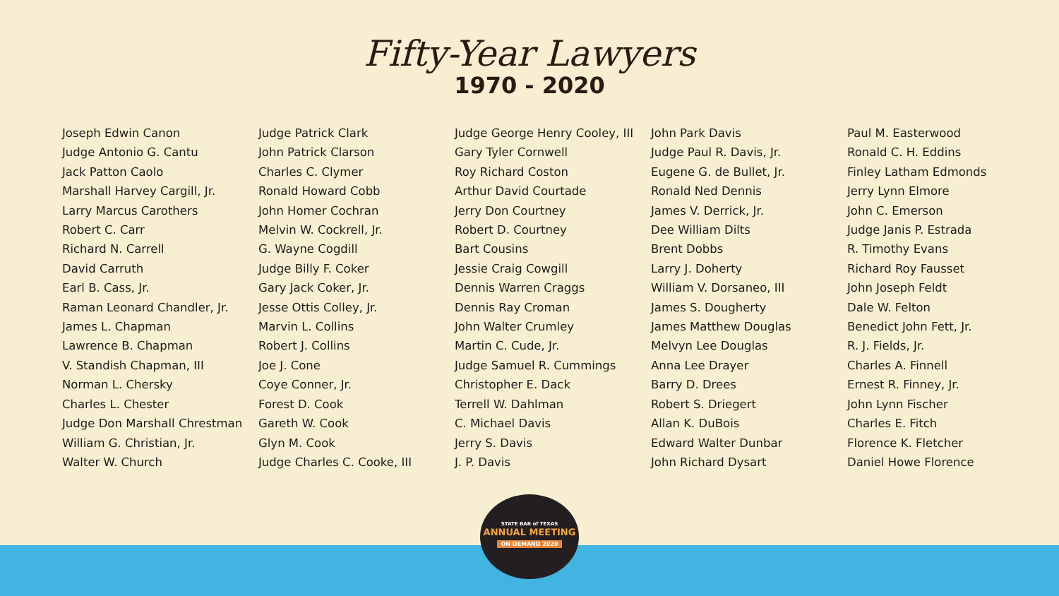Fifty-Year Lawyers
1970 - 2020
Joseph Edwin Canon
Judge Antonio G. Cantu
Jack Patton Caolo
Marshall Harvey Cargill, Jr.
Larry Marcus Carothers
Robert C. Carr
Richard N. Carrell
David Carruth
Earl B. Cass, Jr.
Raman Leonard Chandler, Jr.
James L. Chapman
Lawrence B. Chapman
V. Standish Chapman, III
Norman L. Chersky
Charles L. Chester
Judge Don Marshall Chrestman
William G. Christian, Jr.
Walter W. Church
Judge Patrick Clark
John Patrick Clarson
Charles C. Clymer
Ronald Howard Cobb
John Homer Cochran
Melvin W. Cockrell, Jr.
G. Wayne Cogdill
Judge Billy F. Coker
Gary Jack Coker, Jr.
Jesse Ottis Colley, Jr.
Marvin L. Collins
Robert J. Collins
Joe J. Cone
Coye Conner, Jr.
Forest D. Cook
Gareth W. Cook
Glyn M. Cook
Judge Charles C. Cooke, III
Judge George Henry Cooley, III
Gary Tyler Cornwell
Roy Richard Coston
Arthur David Courtade
Jerry Don Courtney
Robert D. Courtney
Bart Cousins
Jessie Craig Cowgill
Dennis Warren Craggs
Dennis Ray Croman
John Walter Crumley
Martin C. Cude, Jr.
Judge Samuel R. Cummings
Christopher E. Dack
Terrell W. Dahlman
C. Michael Davis
Jerry S. Davis
J. P. Davis
John Park Davis
Judge Paul R. Davis, Jr.
Eugene G. de Bullet, Jr.
Ronald Ned Dennis
James V. Derrick, Jr.
Dee William Dilts
Brent Dobbs
Larry J. Doherty
William V. Dorsaneo, III
James S. Dougherty
James Matthew Douglas
Melvyn Lee Douglas
Anna Lee Drayer
Barry D. Drees
Robert S. Driegert
Allan K. DuBois
Edward Walter Dunbar
John Richard Dysart
Paul M. Easterwood
Ronald C. H. Eddins
Finley Latham Edmonds
Jerry Lynn Elmore
John C. Emerson
Judge Janis P. Estrada
R. Timothy Evans
Richard Roy Fausset
John Joseph Feldt
Dale W. Felton
Benedict John Fett, Jr.
R. J. Fields, Jr.
Charles A. Finnell
Ernest R. Finney, Jr.
John Lynn Fischer
Charles E. Fitch
Florence K. Fletcher
Daniel Howe Florence
STATE BAR of TEXAS
ANNUAL MEETING
ON DEMAND 2020